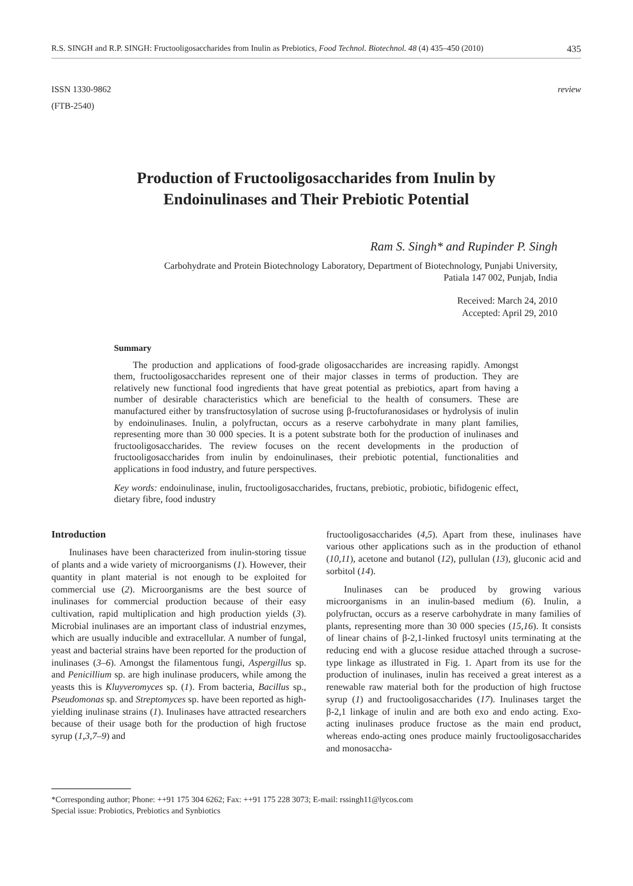R.S. SINGH and R.P. SINGH: Fructooligosaccharides from Inulin as Prebiotics, Food Technol. Biotechnol. 48 (4) 435–450 (2010) 435
ISSN 1330-9862
(FTB-2540)
review
Production of Fructooligosaccharides from Inulin by
Endoinulinases and Their Prebiotic Potential
Ram S. Singh* and Rupinder P. Singh
Carbohydrate and Protein Biotechnology Laboratory, Department of Biotechnology, Punjabi University,
Patiala 147 002, Punjab, India
Received: March 24, 2010
Accepted: April 29, 2010
Summary
The production and applications of food-grade oligosaccharides are increasing rapidly. Amongst them, fructooligosaccharides represent one of their major classes in terms of production. They are relatively new functional food ingredients that have great potential as prebiotics, apart from having a number of desirable characteristics which are beneficial to the health of consumers. These are manufactured either by transfructosylation of sucrose using β-fructofuranosidases or hydrolysis of inulin by endoinulinases. Inulin, a polyfructan, occurs as a reserve carbohydrate in many plant families, representing more than 30 000 species. It is a potent substrate both for the production of inulinases and fructooligosaccharides. The review focuses on the recent developments in the production of fructooligosaccharides from inulin by endoinulinases, their prebiotic potential, functionalities and applications in food industry, and future perspectives.
Key words: endoinulinase, inulin, fructooligosaccharides, fructans, prebiotic, probiotic, bifidogenic effect, dietary fibre, food industry
Introduction
Inulinases have been characterized from inulin-storing tissue of plants and a wide variety of microorganisms (1). However, their quantity in plant material is not enough to be exploited for commercial use (2). Microorganisms are the best source of inulinases for commercial production because of their easy cultivation, rapid multiplication and high production yields (3). Microbial inulinases are an important class of industrial enzymes, which are usually inducible and extracellular. A number of fungal, yeast and bacterial strains have been reported for the production of inulinases (3–6). Amongst the filamentous fungi, Aspergillus sp. and Penicillium sp. are high inulinase producers, while among the yeasts this is Kluyveromyces sp. (1). From bacteria, Bacillus sp., Pseudomonas sp. and Streptomyces sp. have been reported as high-yielding inulinase strains (1). Inulinases have attracted researchers because of their usage both for the production of high fructose syrup (1,3,7–9) and
fructooligosaccharides (4,5). Apart from these, inulinases have various other applications such as in the production of ethanol (10,11), acetone and butanol (12), pullulan (13), gluconic acid and sorbitol (14).
Inulinases can be produced by growing various microorganisms in an inulin-based medium (6). Inulin, a polyfructan, occurs as a reserve carbohydrate in many families of plants, representing more than 30 000 species (15,16). It consists of linear chains of β-2,1-linked fructosyl units terminating at the reducing end with a glucose residue attached through a sucrose-type linkage as illustrated in Fig. 1. Apart from its use for the production of inulinases, inulin has received a great interest as a renewable raw material both for the production of high fructose syrup (1) and fructooligosaccharides (17). Inulinases target the β-2,1 linkage of inulin and are both exo and endo acting. Exo-acting inulinases produce fructose as the main end product, whereas endo-acting ones produce mainly fructooligosaccharides and monosaccha-
*Corresponding author; Phone: ++91 175 304 6262; Fax: ++91 175 228 3073; E-mail: rssingh11@lycos.com
Special issue: Probiotics, Prebiotics and Synbiotics